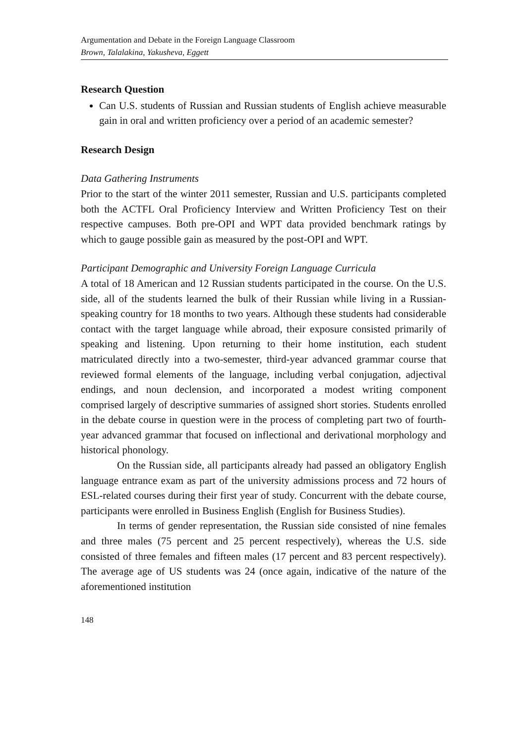Argumentation and Debate in the Foreign Language Classroom
Brown, Talalakina, Yakusheva, Eggett
Research Question
Can U.S. students of Russian and Russian students of English achieve measurable gain in oral and written proficiency over a period of an academic semester?
Research Design
Data Gathering Instruments
Prior to the start of the winter 2011 semester, Russian and U.S. participants completed both the ACTFL Oral Proficiency Interview and Written Proficiency Test on their respective campuses. Both pre-OPI and WPT data provided benchmark ratings by which to gauge possible gain as measured by the post-OPI and WPT.
Participant Demographic and University Foreign Language Curricula
A total of 18 American and 12 Russian students participated in the course. On the U.S. side, all of the students learned the bulk of their Russian while living in a Russian-speaking country for 18 months to two years. Although these students had considerable contact with the target language while abroad, their exposure consisted primarily of speaking and listening. Upon returning to their home institution, each student matriculated directly into a two-semester, third-year advanced grammar course that reviewed formal elements of the language, including verbal conjugation, adjectival endings, and noun declension, and incorporated a modest writing component comprised largely of descriptive summaries of assigned short stories. Students enrolled in the debate course in question were in the process of completing part two of fourth-year advanced grammar that focused on inflectional and derivational morphology and historical phonology.
On the Russian side, all participants already had passed an obligatory English language entrance exam as part of the university admissions process and 72 hours of ESL-related courses during their first year of study. Concurrent with the debate course, participants were enrolled in Business English (English for Business Studies).
In terms of gender representation, the Russian side consisted of nine females and three males (75 percent and 25 percent respectively), whereas the U.S. side consisted of three females and fifteen males (17 percent and 83 percent respectively). The average age of US students was 24 (once again, indicative of the nature of the aforementioned institution
148